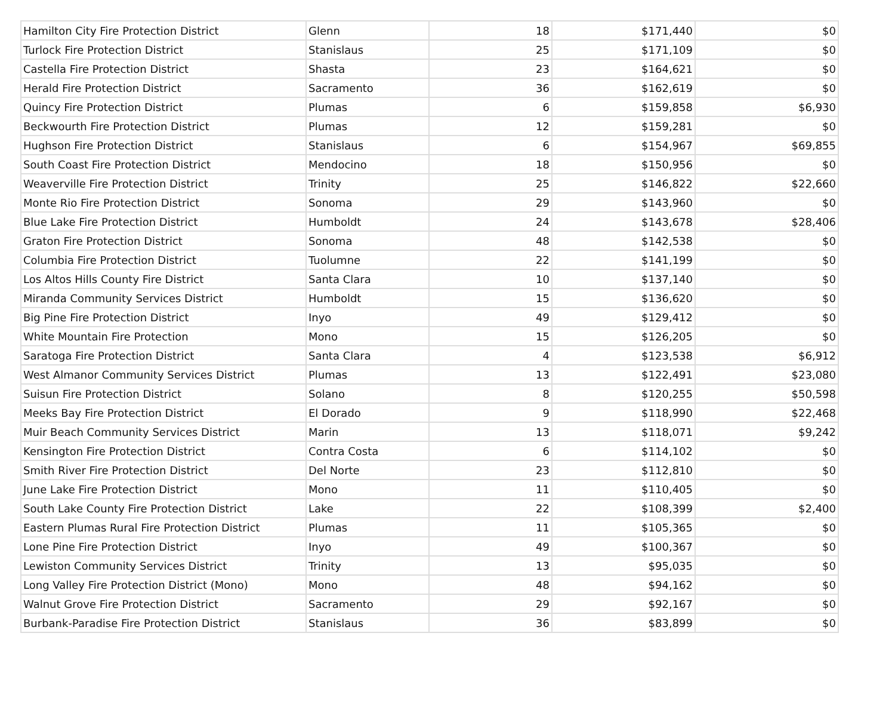| Hamilton City Fire Protection District | Glenn | 18 | $171,440 | $0 |
| Turlock Fire Protection District | Stanislaus | 25 | $171,109 | $0 |
| Castella Fire Protection District | Shasta | 23 | $164,621 | $0 |
| Herald Fire Protection District | Sacramento | 36 | $162,619 | $0 |
| Quincy Fire Protection District | Plumas | 6 | $159,858 | $6,930 |
| Beckwourth Fire Protection District | Plumas | 12 | $159,281 | $0 |
| Hughson Fire Protection District | Stanislaus | 6 | $154,967 | $69,855 |
| South Coast Fire Protection District | Mendocino | 18 | $150,956 | $0 |
| Weaverville Fire Protection District | Trinity | 25 | $146,822 | $22,660 |
| Monte Rio Fire Protection District | Sonoma | 29 | $143,960 | $0 |
| Blue Lake Fire Protection District | Humboldt | 24 | $143,678 | $28,406 |
| Graton Fire Protection District | Sonoma | 48 | $142,538 | $0 |
| Columbia Fire Protection District | Tuolumne | 22 | $141,199 | $0 |
| Los Altos Hills County Fire District | Santa Clara | 10 | $137,140 | $0 |
| Miranda Community Services District | Humboldt | 15 | $136,620 | $0 |
| Big Pine Fire Protection District | Inyo | 49 | $129,412 | $0 |
| White Mountain Fire Protection | Mono | 15 | $126,205 | $0 |
| Saratoga Fire Protection District | Santa Clara | 4 | $123,538 | $6,912 |
| West Almanor Community Services District | Plumas | 13 | $122,491 | $23,080 |
| Suisun Fire Protection District | Solano | 8 | $120,255 | $50,598 |
| Meeks Bay Fire Protection District | El Dorado | 9 | $118,990 | $22,468 |
| Muir Beach Community Services District | Marin | 13 | $118,071 | $9,242 |
| Kensington Fire Protection District | Contra Costa | 6 | $114,102 | $0 |
| Smith River Fire Protection District | Del Norte | 23 | $112,810 | $0 |
| June Lake Fire Protection District | Mono | 11 | $110,405 | $0 |
| South Lake County Fire Protection District | Lake | 22 | $108,399 | $2,400 |
| Eastern Plumas Rural Fire Protection District | Plumas | 11 | $105,365 | $0 |
| Lone Pine Fire Protection District | Inyo | 49 | $100,367 | $0 |
| Lewiston Community Services District | Trinity | 13 | $95,035 | $0 |
| Long Valley Fire Protection District (Mono) | Mono | 48 | $94,162 | $0 |
| Walnut Grove Fire Protection District | Sacramento | 29 | $92,167 | $0 |
| Burbank-Paradise Fire Protection District | Stanislaus | 36 | $83,899 | $0 |